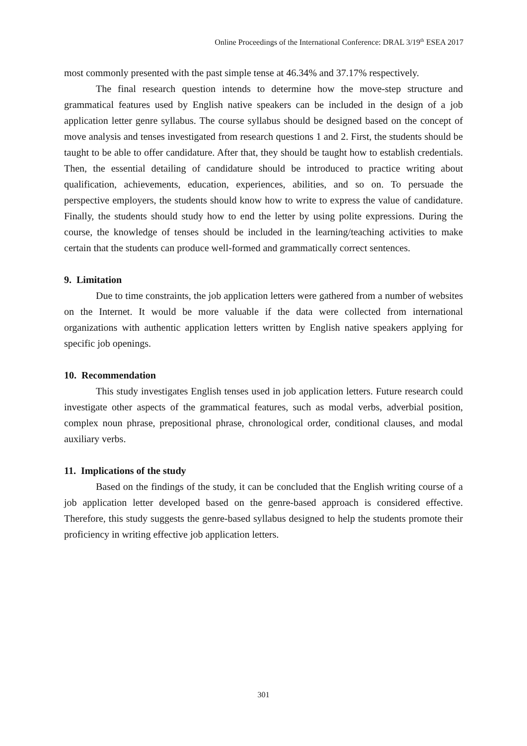Online Proceedings of the International Conference: DRAL 3/19<sup>th</sup> ESEA 2017
most commonly presented with the past simple tense at 46.34% and 37.17% respectively.
The final research question intends to determine how the move-step structure and grammatical features used by English native speakers can be included in the design of a job application letter genre syllabus. The course syllabus should be designed based on the concept of move analysis and tenses investigated from research questions 1 and 2. First, the students should be taught to be able to offer candidature. After that, they should be taught how to establish credentials. Then, the essential detailing of candidature should be introduced to practice writing about qualification, achievements, education, experiences, abilities, and so on. To persuade the perspective employers, the students should know how to write to express the value of candidature. Finally, the students should study how to end the letter by using polite expressions. During the course, the knowledge of tenses should be included in the learning/teaching activities to make certain that the students can produce well-formed and grammatically correct sentences.
9. Limitation
Due to time constraints, the job application letters were gathered from a number of websites on the Internet. It would be more valuable if the data were collected from international organizations with authentic application letters written by English native speakers applying for specific job openings.
10. Recommendation
This study investigates English tenses used in job application letters. Future research could investigate other aspects of the grammatical features, such as modal verbs, adverbial position, complex noun phrase, prepositional phrase, chronological order, conditional clauses, and modal auxiliary verbs.
11. Implications of the study
Based on the findings of the study, it can be concluded that the English writing course of a job application letter developed based on the genre-based approach is considered effective. Therefore, this study suggests the genre-based syllabus designed to help the students promote their proficiency in writing effective job application letters.
301